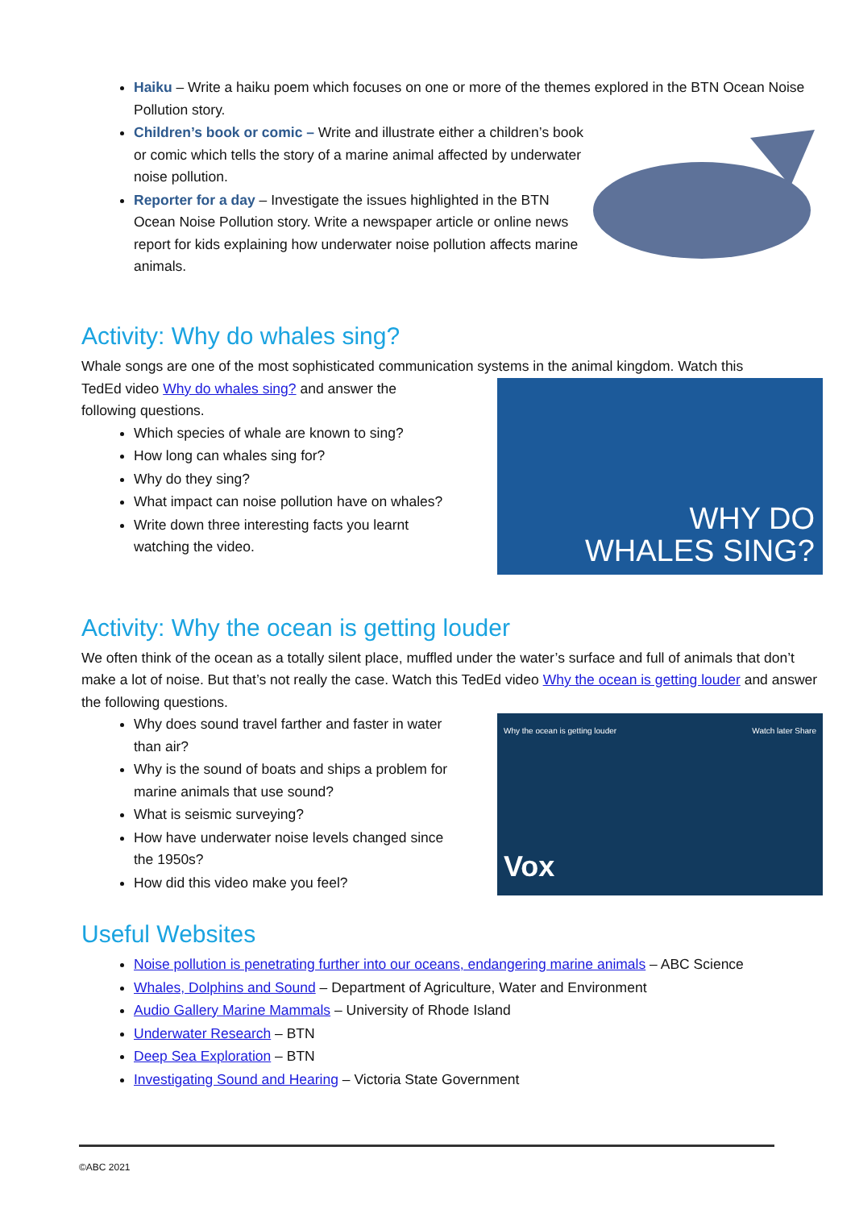Haiku – Write a haiku poem which focuses on one or more of the themes explored in the BTN Ocean Noise Pollution story.
Children’s book or comic – Write and illustrate either a children’s book or comic which tells the story of a marine animal affected by underwater noise pollution.
Reporter for a day – Investigate the issues highlighted in the BTN Ocean Noise Pollution story. Write a newspaper article or online news report for kids explaining how underwater noise pollution affects marine animals.
Activity: Why do whales sing?
Whale songs are one of the most sophisticated communication systems in the animal kingdom. Watch this
TedEd video Why do whales sing? and answer the
following questions.
Which species of whale are known to sing?
How long can whales sing for?
Why do they sing?
What impact can noise pollution have on whales?
Write down three interesting facts you learnt watching the video.
WHY DO
WHALES SING?
Activity: Why the ocean is getting louder
We often think of the ocean as a totally silent place, muffled under the water’s surface and full of animals that don’t make a lot of noise. But that’s not really the case. Watch this TedEd video Why the ocean is getting louder and answer the following questions.
Why does sound travel farther and faster in water than air?
Why is the sound of boats and ships a problem for marine animals that use sound?
What is seismic surveying?
How have underwater noise levels changed since the 1950s?
How did this video make you feel?
Why the ocean is getting louder Watch later Share
Vox
Useful Websites
Noise pollution is penetrating further into our oceans, endangering marine animals – ABC Science
Whales, Dolphins and Sound – Department of Agriculture, Water and Environment
Audio Gallery Marine Mammals – University of Rhode Island
Underwater Research – BTN
Deep Sea Exploration – BTN
Investigating Sound and Hearing – Victoria State Government
©ABC 2021